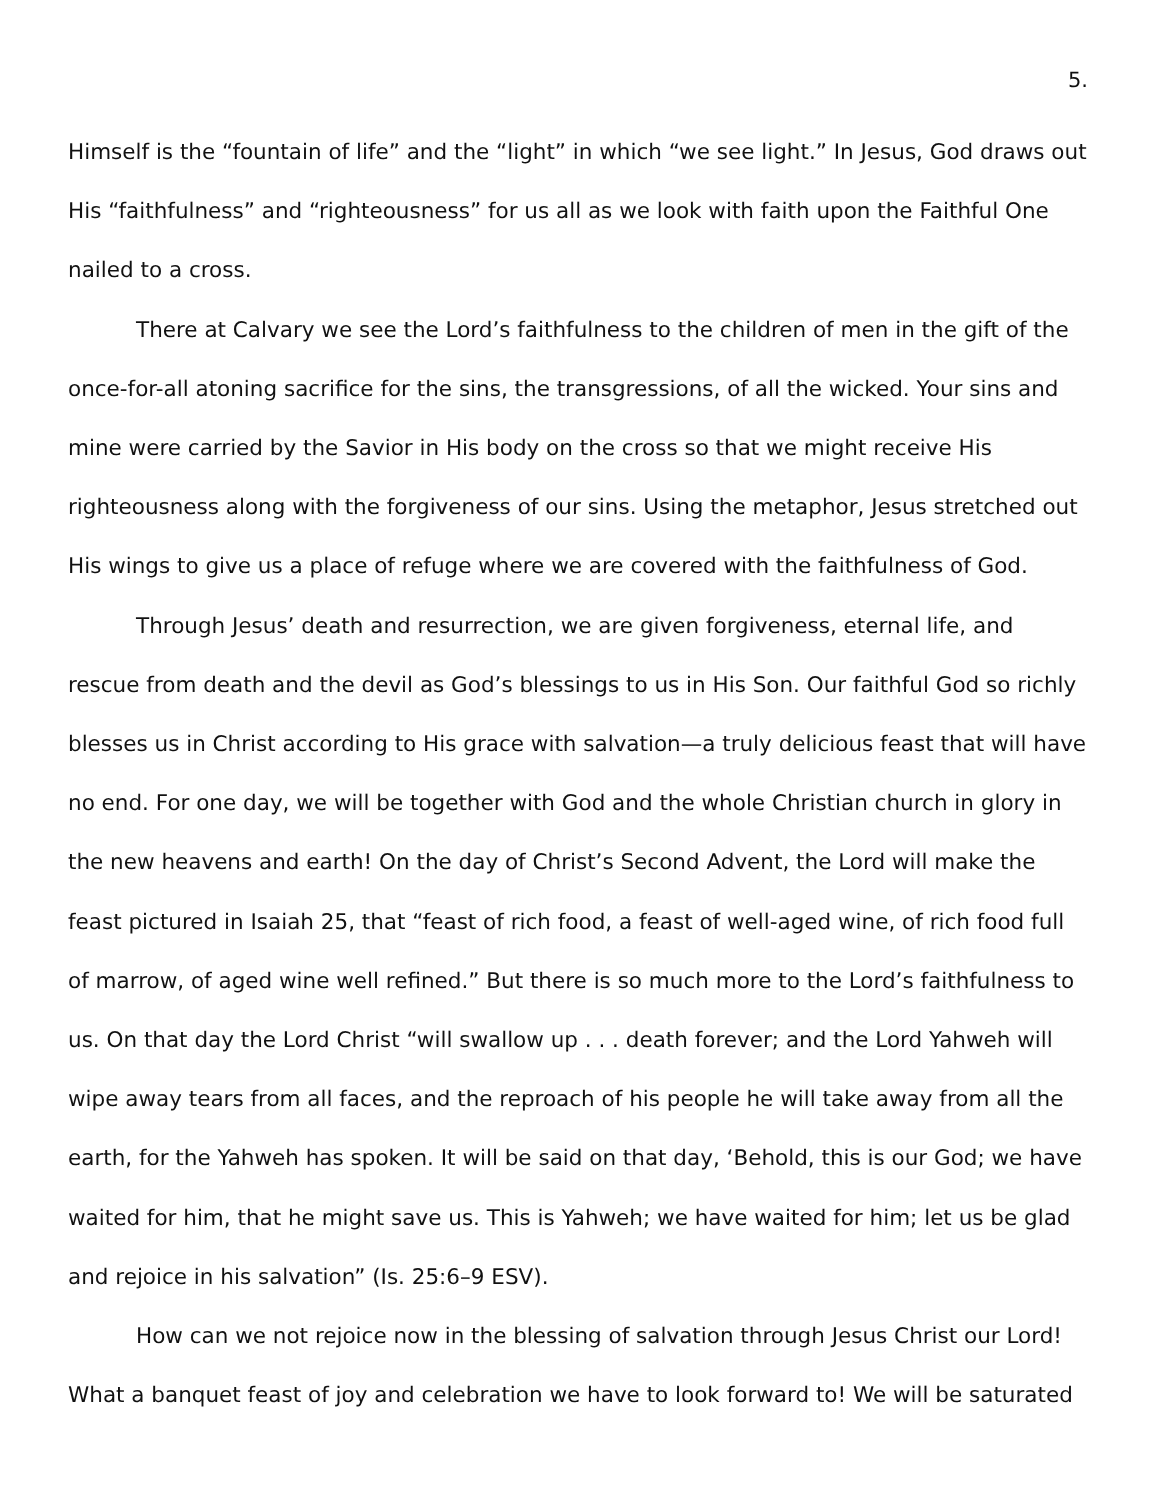5.
Himself is the “fountain of life” and the “light” in which “we see light.” In Jesus, God draws out His “faithfulness” and “righteousness” for us all as we look with faith upon the Faithful One nailed to a cross.
There at Calvary we see the Lord’s faithfulness to the children of men in the gift of the once-for-all atoning sacrifice for the sins, the transgressions, of all the wicked. Your sins and mine were carried by the Savior in His body on the cross so that we might receive His righteousness along with the forgiveness of our sins. Using the metaphor, Jesus stretched out His wings to give us a place of refuge where we are covered with the faithfulness of God.
Through Jesus’ death and resurrection, we are given forgiveness, eternal life, and rescue from death and the devil as God’s blessings to us in His Son. Our faithful God so richly blesses us in Christ according to His grace with salvation—a truly delicious feast that will have no end. For one day, we will be together with God and the whole Christian church in glory in the new heavens and earth! On the day of Christ’s Second Advent, the Lord will make the feast pictured in Isaiah 25, that “feast of rich food, a feast of well-aged wine, of rich food full of marrow, of aged wine well refined.” But there is so much more to the Lord’s faithfulness to us. On that day the Lord Christ “will swallow up . . . death forever; and the Lord Yahweh will wipe away tears from all faces, and the reproach of his people he will take away from all the earth, for the Yahweh has spoken. It will be said on that day, ‘Behold, this is our God; we have waited for him, that he might save us. This is Yahweh; we have waited for him; let us be glad and rejoice in his salvation” (Is. 25:6–9 ESV).
How can we not rejoice now in the blessing of salvation through Jesus Christ our Lord! What a banquet feast of joy and celebration we have to look forward to! We will be saturated